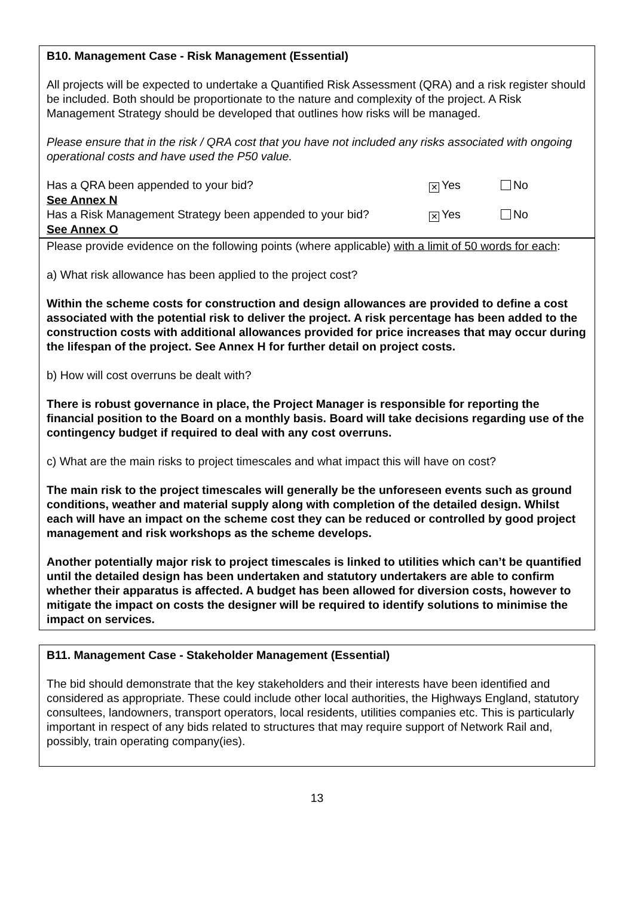B10. Management Case - Risk Management (Essential)
All projects will be expected to undertake a Quantified Risk Assessment (QRA) and a risk register should be included. Both should be proportionate to the nature and complexity of the project. A Risk Management Strategy should be developed that outlines how risks will be managed.
Please ensure that in the risk / QRA cost that you have not included any risks associated with ongoing operational costs and have used the P50 value.
Has a QRA been appended to your bid? ✕ Yes No
See Annex N
Has a Risk Management Strategy been appended to your bid? ✕ Yes No
See Annex O
Please provide evidence on the following points (where applicable) with a limit of 50 words for each:
a) What risk allowance has been applied to the project cost?
Within the scheme costs for construction and design allowances are provided to define a cost associated with the potential risk to deliver the project. A risk percentage has been added to the construction costs with additional allowances provided for price increases that may occur during the lifespan of the project. See Annex H for further detail on project costs.
b) How will cost overruns be dealt with?
There is robust governance in place, the Project Manager is responsible for reporting the financial position to the Board on a monthly basis. Board will take decisions regarding use of the contingency budget if required to deal with any cost overruns.
c) What are the main risks to project timescales and what impact this will have on cost?
The main risk to the project timescales will generally be the unforeseen events such as ground conditions, weather and material supply along with completion of the detailed design. Whilst each will have an impact on the scheme cost they can be reduced or controlled by good project management and risk workshops as the scheme develops.
Another potentially major risk to project timescales is linked to utilities which can’t be quantified until the detailed design has been undertaken and statutory undertakers are able to confirm whether their apparatus is affected. A budget has been allowed for diversion costs, however to mitigate the impact on costs the designer will be required to identify solutions to minimise the impact on services.
B11. Management Case - Stakeholder Management (Essential)
The bid should demonstrate that the key stakeholders and their interests have been identified and considered as appropriate. These could include other local authorities, the Highways England, statutory consultees, landowners, transport operators, local residents, utilities companies etc. This is particularly important in respect of any bids related to structures that may require support of Network Rail and, possibly, train operating company(ies).
13